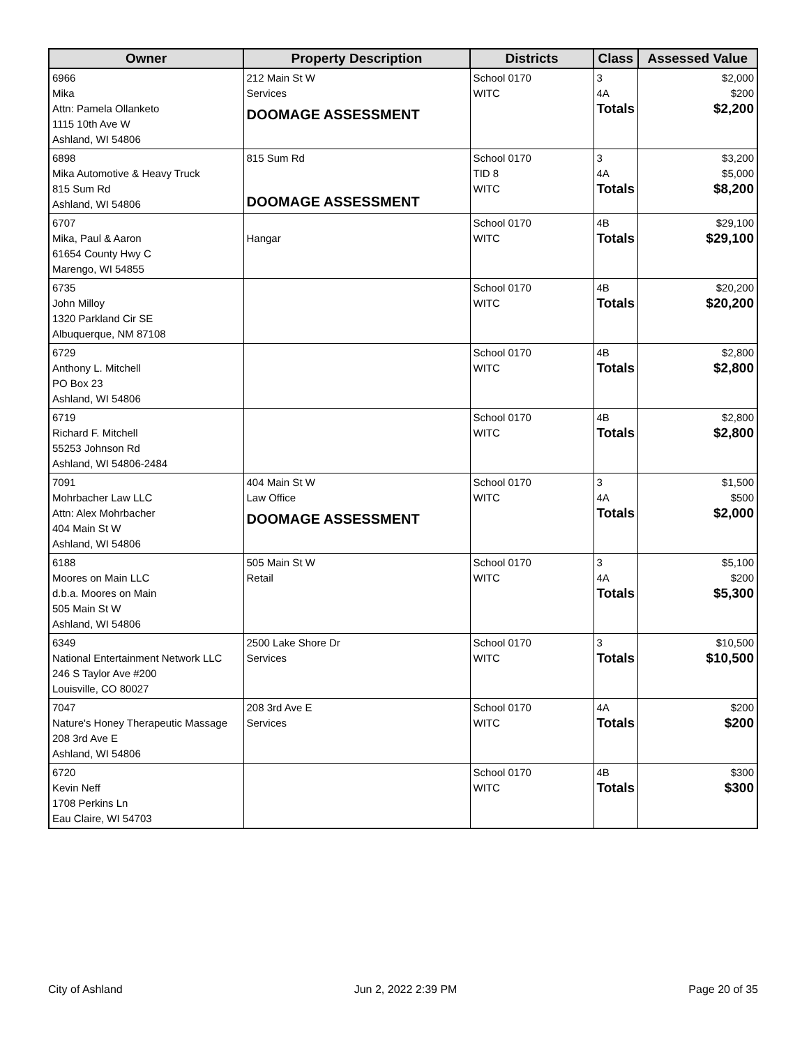| Owner | Property Description | Districts | Class | Assessed Value |
| --- | --- | --- | --- | --- |
| 6966 Mika Attn: Pamela Ollanketo 1115 10th Ave W Ashland, WI 54806 | 212 Main St W Services DOOMAGE ASSESSMENT | School 0170 WITC | 3 4A Totals | $2,000 $200 $2,200 |
| 6898 Mika Automotive & Heavy Truck 815 Sum Rd Ashland, WI 54806 | 815 Sum Rd DOOMAGE ASSESSMENT | School 0170 TID 8 WITC | 3 4A Totals | $3,200 $5,000 $8,200 |
| 6707 Mika, Paul & Aaron 61654 County Hwy C Marengo, WI 54855 | Hangar | School 0170 WITC | 4B Totals | $29,100 $29,100 |
| 6735 John Milloy 1320 Parkland Cir SE Albuquerque, NM 87108 | | School 0170 WITC | 4B Totals | $20,200 $20,200 |
| 6729 Anthony L. Mitchell PO Box 23 Ashland, WI 54806 | | School 0170 WITC | 4B Totals | $2,800 $2,800 |
| 6719 Richard F. Mitchell 55253 Johnson Rd Ashland, WI 54806-2484 | | School 0170 WITC | 4B Totals | $2,800 $2,800 |
| 7091 Mohrbacher Law LLC Attn: Alex Mohrbacher 404 Main St W Ashland, WI 54806 | 404 Main St W Law Office DOOMAGE ASSESSMENT | School 0170 WITC | 3 4A Totals | $1,500 $500 $2,000 |
| 6188 Moores on Main LLC d.b.a. Moores on Main 505 Main St W Ashland, WI 54806 | 505 Main St W Retail | School 0170 WITC | 3 4A Totals | $5,100 $200 $5,300 |
| 6349 National Entertainment Network LLC 246 S Taylor Ave #200 Louisville, CO 80027 | 2500 Lake Shore Dr Services | School 0170 WITC | 3 Totals | $10,500 $10,500 |
| 7047 Nature's Honey Therapeutic Massage 208 3rd Ave E Ashland, WI 54806 | 208 3rd Ave E Services | School 0170 WITC | 4A Totals | $200 $200 |
| 6720 Kevin Neff 1708 Perkins Ln Eau Claire, WI 54703 | | School 0170 WITC | 4B Totals | $300 $300 |
City of Ashland Jun 2, 2022 2:39 PM Page 20 of 35